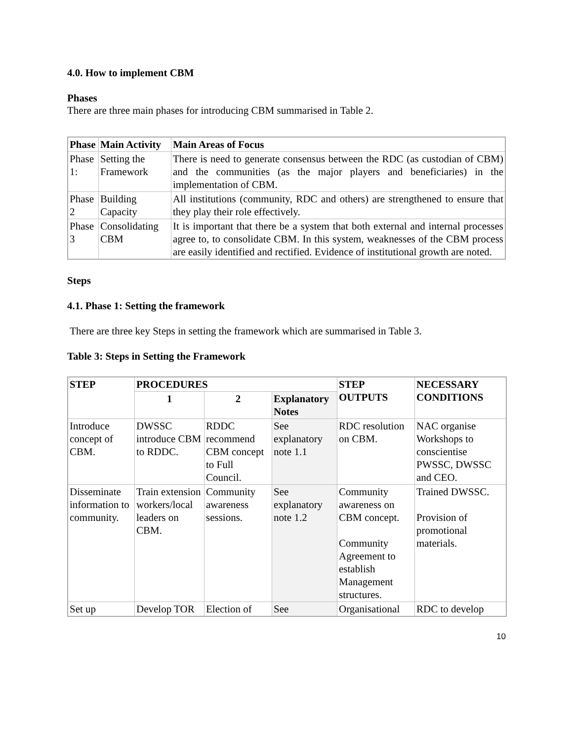4.0. How to implement CBM
Phases
There are three main phases for introducing CBM summarised in Table 2.
| Phase | Main Activity | Main Areas of Focus |
| --- | --- | --- |
| Phase 1: | Setting the Framework | There is need to generate consensus between the RDC (as custodian of CBM) and the communities (as the major players and beneficiaries) in the implementation of CBM. |
| Phase 2 | Building Capacity | All institutions (community, RDC and others) are strengthened to ensure that they play their role effectively. |
| Phase 3 | Consolidating CBM | It is important that there be a system that both external and internal processes agree to, to consolidate CBM. In this system, weaknesses of the CBM process are easily identified and rectified. Evidence of institutional growth are noted. |
Steps
4.1. Phase 1: Setting the framework
There are three key Steps in setting the framework which are summarised in Table 3.
Table 3: Steps in Setting the Framework
| STEP | PROCEDURES | | | STEP OUTPUTS | NECESSARY CONDITIONS |
| --- | --- | --- | --- | --- | --- |
| | 1 | 2 | Explanatory Notes | | |
| Introduce concept of CBM. | DWSSC introduce CBM to RDDC. | RDDC recommend CBM concept to Full Council. | See explanatory note 1.1 | RDC resolution on CBM. | NAC organise Workshops to conscientise PWSSC, DWSSC and CEO. |
| Disseminate information to community. | Train extension workers/local leaders on CBM. | Community awareness sessions. | See explanatory note 1.2 | Community awareness on CBM concept. Community Agreement to establish Management structures. | Trained DWSSC. Provision of promotional materials. |
| Set up | Develop TOR | Election of | See | Organisational | RDC to develop |
10